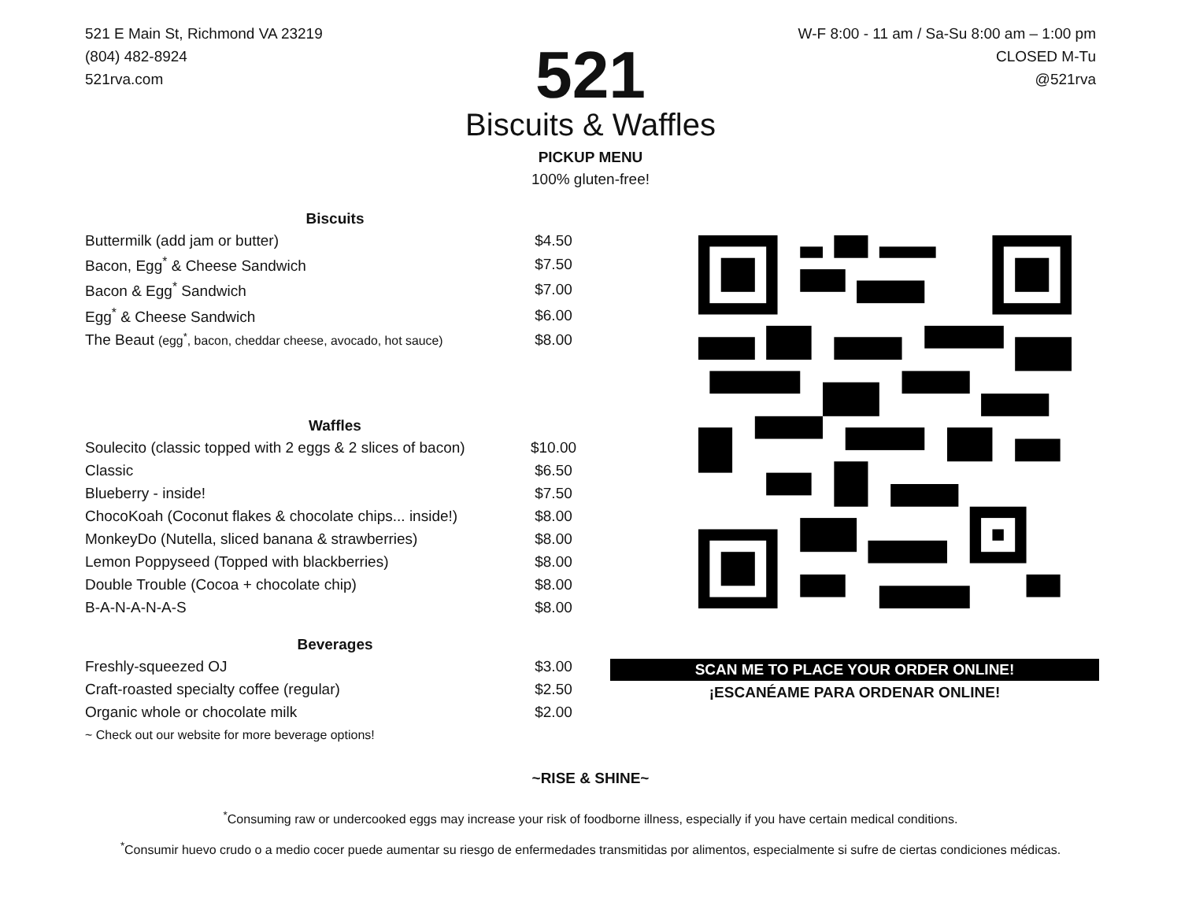521 E Main St, Richmond VA 23219
(804) 482-8924
521rva.com
W-F 8:00 - 11 am / Sa-Su 8:00 am – 1:00 pm
CLOSED M-Tu
@521rva
521
Biscuits & Waffles
PICKUP MENU
100% gluten-free!
| Biscuits | |
| --- | --- |
| Buttermilk (add jam or butter) | $4.50 |
| Bacon, Egg<sup>*</sup> & Cheese Sandwich | $7.50 |
| Bacon & Egg<sup>*</sup> Sandwich | $7.00 |
| Egg<sup>*</sup> & Cheese Sandwich | $6.00 |
| The Beaut (egg<sup>*</sup>, bacon, cheddar cheese, avocado, hot sauce) | $8.00 |
| Waffles | |
| Soulecito (classic topped with 2 eggs & 2 slices of bacon) | $10.00 |
| Classic | $6.50 |
| Blueberry - inside! | $7.50 |
| ChocoKoah (Coconut flakes & chocolate chips... inside!) | $8.00 |
| MonkeyDo (Nutella, sliced banana & strawberries) | $8.00 |
| Lemon Poppyseed (Topped with blackberries) | $8.00 |
| Double Trouble (Cocoa + chocolate chip) | $8.00 |
| B-A-N-A-N-A-S | $8.00 |
| Beverages | |
| Freshly-squeezed OJ | $3.00 |
| Craft-roasted specialty coffee (regular) | $2.50 |
| Organic whole or chocolate milk | $2.00 |
| ~ Check out our website for more beverage options! | |
SCAN ME TO PLACE YOUR ORDER ONLINE!
¡ESCANÉAME PARA ORDENAR ONLINE!
~RISE & SHINE~
<sup>*</sup> Consuming raw or undercooked eggs may increase your risk of foodborne illness, especially if you have certain medical conditions.
<sup>*</sup> Consumir huevo crudo o a medio cocer puede aumentar su riesgo de enfermedades transmitidas por alimentos, especialmente si sufre de ciertas condiciones médicas.